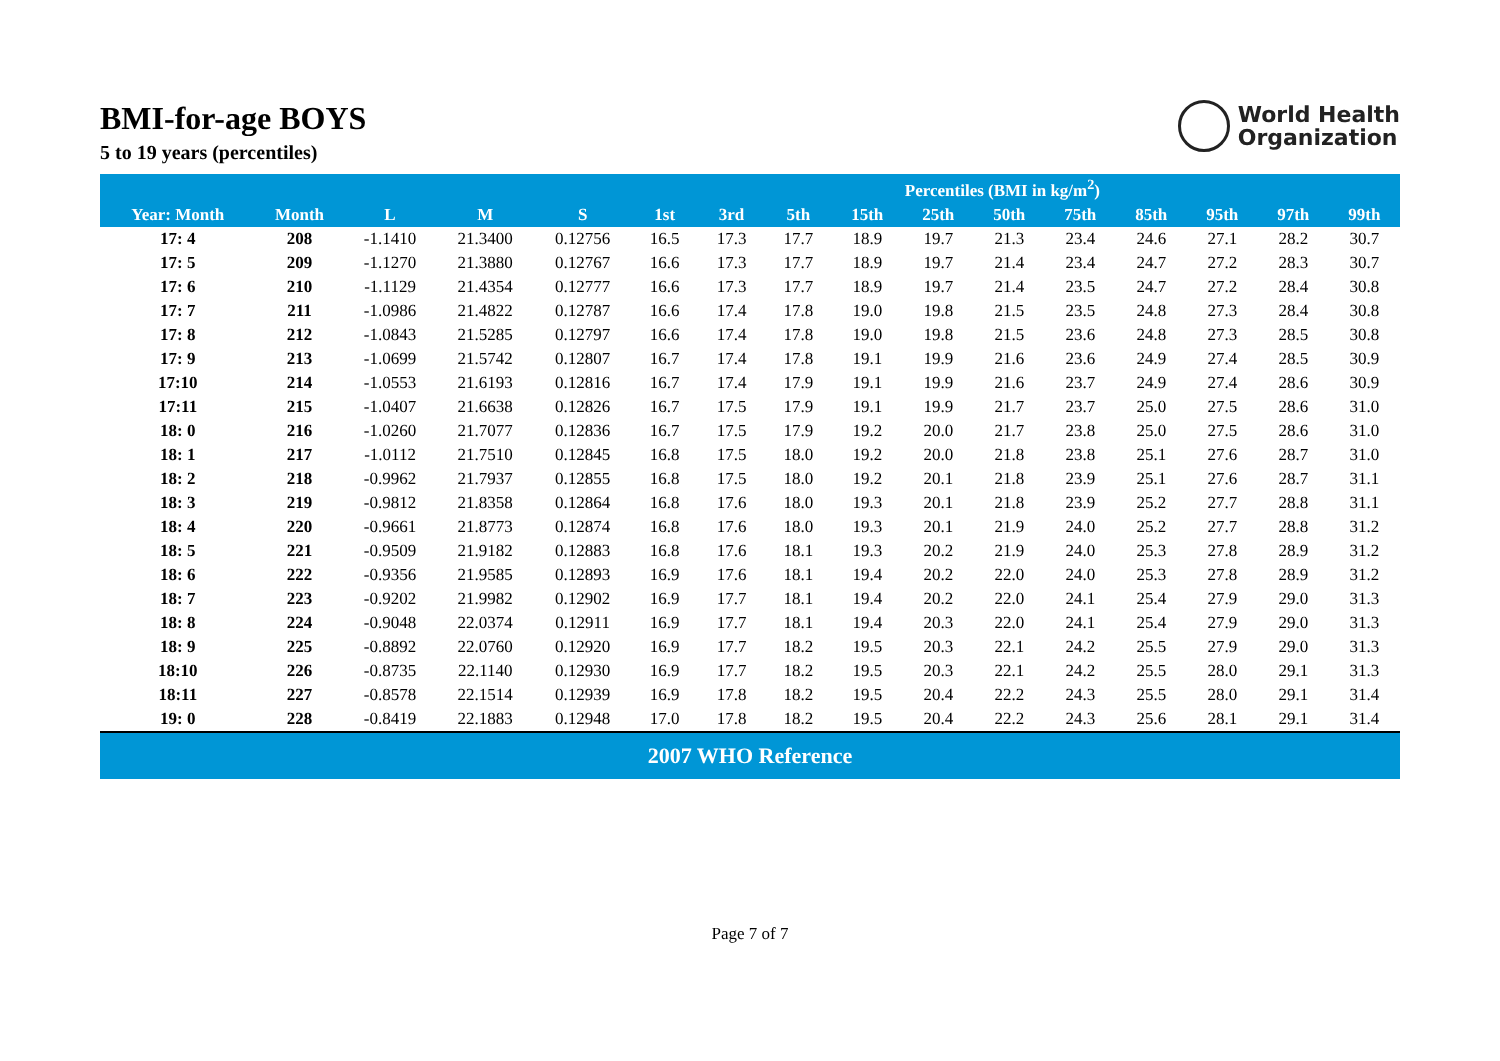BMI-for-age BOYS
5 to 19 years (percentiles)
World Health
Organization
| | | | | | Percentiles (BMI in kg/m<sup>2</sup>) | | | | | | | | | | |
| --- | --- | --- | --- | --- | --- | --- | --- | --- | --- | --- | --- | --- | --- | --- | --- |
| Year: Month | Month | L | M | S | 1st | 3rd | 5th | 15th | 25th | 50th | 75th | 85th | 95th | 97th | 99th |
| 17: 4 | 208 | -1.1410 | 21.3400 | 0.12756 | 16.5 | 17.3 | 17.7 | 18.9 | 19.7 | 21.3 | 23.4 | 24.6 | 27.1 | 28.2 | 30.7 |
| 17: 5 | 209 | -1.1270 | 21.3880 | 0.12767 | 16.6 | 17.3 | 17.7 | 18.9 | 19.7 | 21.4 | 23.4 | 24.7 | 27.2 | 28.3 | 30.7 |
| 17: 6 | 210 | -1.1129 | 21.4354 | 0.12777 | 16.6 | 17.3 | 17.7 | 18.9 | 19.7 | 21.4 | 23.5 | 24.7 | 27.2 | 28.4 | 30.8 |
| 17: 7 | 211 | -1.0986 | 21.4822 | 0.12787 | 16.6 | 17.4 | 17.8 | 19.0 | 19.8 | 21.5 | 23.5 | 24.8 | 27.3 | 28.4 | 30.8 |
| 17: 8 | 212 | -1.0843 | 21.5285 | 0.12797 | 16.6 | 17.4 | 17.8 | 19.0 | 19.8 | 21.5 | 23.6 | 24.8 | 27.3 | 28.5 | 30.8 |
| 17: 9 | 213 | -1.0699 | 21.5742 | 0.12807 | 16.7 | 17.4 | 17.8 | 19.1 | 19.9 | 21.6 | 23.6 | 24.9 | 27.4 | 28.5 | 30.9 |
| 17:10 | 214 | -1.0553 | 21.6193 | 0.12816 | 16.7 | 17.4 | 17.9 | 19.1 | 19.9 | 21.6 | 23.7 | 24.9 | 27.4 | 28.6 | 30.9 |
| 17:11 | 215 | -1.0407 | 21.6638 | 0.12826 | 16.7 | 17.5 | 17.9 | 19.1 | 19.9 | 21.7 | 23.7 | 25.0 | 27.5 | 28.6 | 31.0 |
| 18: 0 | 216 | -1.0260 | 21.7077 | 0.12836 | 16.7 | 17.5 | 17.9 | 19.2 | 20.0 | 21.7 | 23.8 | 25.0 | 27.5 | 28.6 | 31.0 |
| 18: 1 | 217 | -1.0112 | 21.7510 | 0.12845 | 16.8 | 17.5 | 18.0 | 19.2 | 20.0 | 21.8 | 23.8 | 25.1 | 27.6 | 28.7 | 31.0 |
| 18: 2 | 218 | -0.9962 | 21.7937 | 0.12855 | 16.8 | 17.5 | 18.0 | 19.2 | 20.1 | 21.8 | 23.9 | 25.1 | 27.6 | 28.7 | 31.1 |
| 18: 3 | 219 | -0.9812 | 21.8358 | 0.12864 | 16.8 | 17.6 | 18.0 | 19.3 | 20.1 | 21.8 | 23.9 | 25.2 | 27.7 | 28.8 | 31.1 |
| 18: 4 | 220 | -0.9661 | 21.8773 | 0.12874 | 16.8 | 17.6 | 18.0 | 19.3 | 20.1 | 21.9 | 24.0 | 25.2 | 27.7 | 28.8 | 31.2 |
| 18: 5 | 221 | -0.9509 | 21.9182 | 0.12883 | 16.8 | 17.6 | 18.1 | 19.3 | 20.2 | 21.9 | 24.0 | 25.3 | 27.8 | 28.9 | 31.2 |
| 18: 6 | 222 | -0.9356 | 21.9585 | 0.12893 | 16.9 | 17.6 | 18.1 | 19.4 | 20.2 | 22.0 | 24.0 | 25.3 | 27.8 | 28.9 | 31.2 |
| 18: 7 | 223 | -0.9202 | 21.9982 | 0.12902 | 16.9 | 17.7 | 18.1 | 19.4 | 20.2 | 22.0 | 24.1 | 25.4 | 27.9 | 29.0 | 31.3 |
| 18: 8 | 224 | -0.9048 | 22.0374 | 0.12911 | 16.9 | 17.7 | 18.1 | 19.4 | 20.3 | 22.0 | 24.1 | 25.4 | 27.9 | 29.0 | 31.3 |
| 18: 9 | 225 | -0.8892 | 22.0760 | 0.12920 | 16.9 | 17.7 | 18.2 | 19.5 | 20.3 | 22.1 | 24.2 | 25.5 | 27.9 | 29.0 | 31.3 |
| 18:10 | 226 | -0.8735 | 22.1140 | 0.12930 | 16.9 | 17.7 | 18.2 | 19.5 | 20.3 | 22.1 | 24.2 | 25.5 | 28.0 | 29.1 | 31.3 |
| 18:11 | 227 | -0.8578 | 22.1514 | 0.12939 | 16.9 | 17.8 | 18.2 | 19.5 | 20.4 | 22.2 | 24.3 | 25.5 | 28.0 | 29.1 | 31.4 |
| 19: 0 | 228 | -0.8419 | 22.1883 | 0.12948 | 17.0 | 17.8 | 18.2 | 19.5 | 20.4 | 22.2 | 24.3 | 25.6 | 28.1 | 29.1 | 31.4 |
2007 WHO Reference
Page 7 of 7